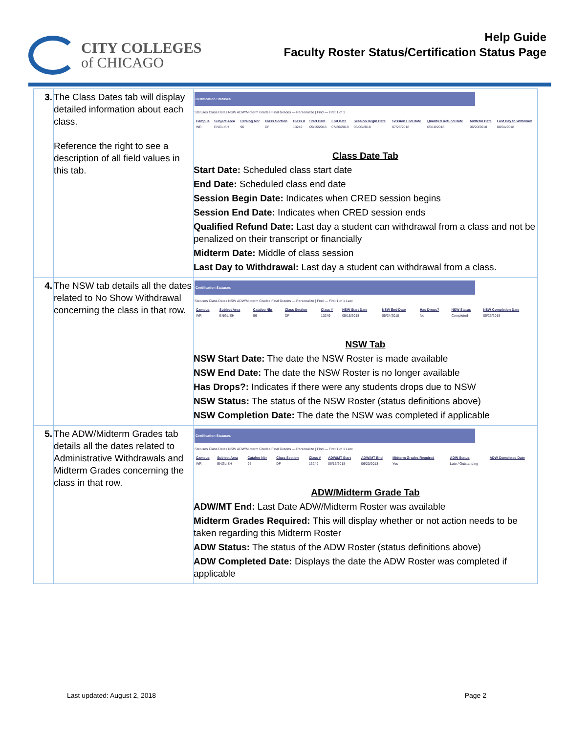CITY COLLEGES
of CHICAGO
Help Guide
Faculty Roster Status/Certification Status Page
| 3. | The Class Dates tab will display detailed information about each class. Reference the right to see a description of all field values in this tab. | Certification Statuses Statuses Class Dates NSW ADW/Midterm Grades Final Grades — Personalize / Find — First 1 of 1 / Campus / Subject Area / Catalog Nbr / Class Section / Class # / Start Date / End Date / Session Begin Date / Session End Date / Qualified Refund Date / Midterm Date / Last Day to Withdraw / / --- / --- / --- / --- / --- / --- / --- / --- / --- / --- / --- / --- / / WR / ENGLISH / 96 / DF / 13249 / 05/15/2018 / 07/26/2018 / 06/06/2018 / 07/28/2018 / 05/18/2018 / 06/20/2018 / 08/04/2018 / Class Date Tab Start Date: Scheduled class start date End Date: Scheduled class end date Session Begin Date: Indicates when CRED session begins Session End Date: Indicates when CRED session ends Qualified Refund Date: Last day a student can withdrawal from a class and not be penalized on their transcript or financially Midterm Date: Middle of class session Last Day to Withdrawal: Last day a student can withdrawal from a class. |
| 4. | The NSW tab details all the dates related to No Show Withdrawal concerning the class in that row. | Certification Statuses Statuses Class Dates NSW ADW/Midterm Grades Final Grades — Personalize / Find — First 1 of 1 Last / Campus / Subject Area / Catalog Nbr / Class Section / Class # / NSW Start Date / NSW End Date / Has Drops? / NSW Status / NSW Completion Date / / --- / --- / --- / --- / --- / --- / --- / --- / --- / --- / / WR / ENGLISH / 96 / DF / 13249 / 05/15/2018 / 05/24/2018 / No / Completed / 05/23/2018 / NSW Tab NSW Start Date: The date the NSW Roster is made available NSW End Date: The date the NSW Roster is no longer available Has Drops?: Indicates if there were any students drops due to NSW NSW Status: The status of the NSW Roster (status definitions above) NSW Completion Date: The date the NSW was completed if applicable |
| 5. | The ADW/Midterm Grades tab details all the dates related to Administrative Withdrawals and Midterm Grades concerning the class in that row. | Certification Statuses Statuses Class Dates NSW ADW/Midterm Grades Final Grades — Personalize / Find — First 1 of 1 Last / Campus / Subject Area / Catalog Nbr / Class Section / Class # / ADW/MT Start / ADW/MT End / Midterm Grades Required / ADW Status / ADW Completed Date / / --- / --- / --- / --- / --- / --- / --- / --- / --- / --- / / WR / ENGLISH / 96 / DF / 13249 / 06/16/2018 / 06/23/2018 / Yes / Late / Outstanding / / ADW/Midterm Grade Tab ADW/MT End: Last Date ADW/Midterm Roster was available Midterm Grades Required: This will display whether or not action needs to be taken regarding this Midterm Roster ADW Status: The status of the ADW Roster (status definitions above) ADW Completed Date: Displays the date the ADW Roster was completed if applicable |
Last updated: August 2, 2018 Page 2